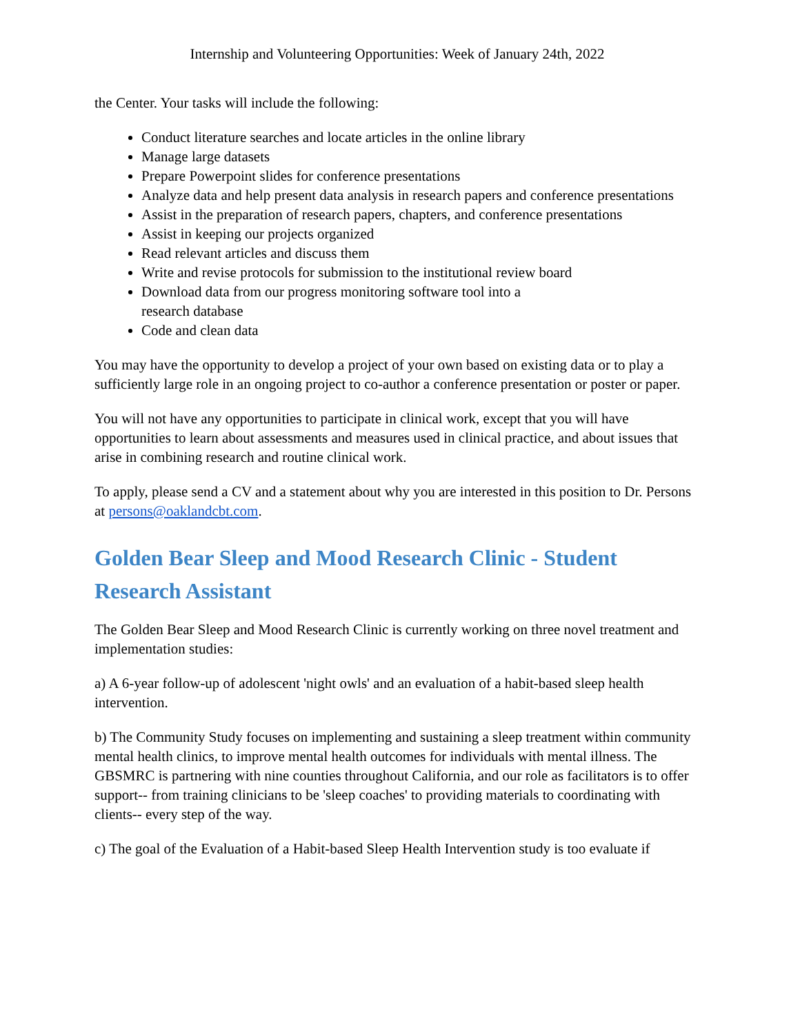Internship and Volunteering Opportunities: Week of January 24th, 2022
the Center. Your tasks will include the following:
Conduct literature searches and locate articles in the online library
Manage large datasets
Prepare Powerpoint slides for conference presentations
Analyze data and help present data analysis in research papers and conference presentations
Assist in the preparation of research papers, chapters, and conference presentations
Assist in keeping our projects organized
Read relevant articles and discuss them
Write and revise protocols for submission to the institutional review board
Download data from our progress monitoring software tool into a
research database
Code and clean data
You may have the opportunity to develop a project of your own based on existing data or to play a sufficiently large role in an ongoing project to co-author a conference presentation or poster or paper.
You will not have any opportunities to participate in clinical work, except that you will have opportunities to learn about assessments and measures used in clinical practice, and about issues that arise in combining research and routine clinical work.
To apply, please send a CV and a statement about why you are interested in this position to Dr. Persons at persons@oaklandcbt.com.
Golden Bear Sleep and Mood Research Clinic - Student Research Assistant
The Golden Bear Sleep and Mood Research Clinic is currently working on three novel treatment and implementation studies:
a) A 6-year follow-up of adolescent 'night owls' and an evaluation of a habit-based sleep health intervention.
b) The Community Study focuses on implementing and sustaining a sleep treatment within community mental health clinics, to improve mental health outcomes for individuals with mental illness. The GBSMRC is partnering with nine counties throughout California, and our role as facilitators is to offer support-- from training clinicians to be 'sleep coaches' to providing materials to coordinating with clients-- every step of the way.
c) The goal of the Evaluation of a Habit-based Sleep Health Intervention study is too evaluate if